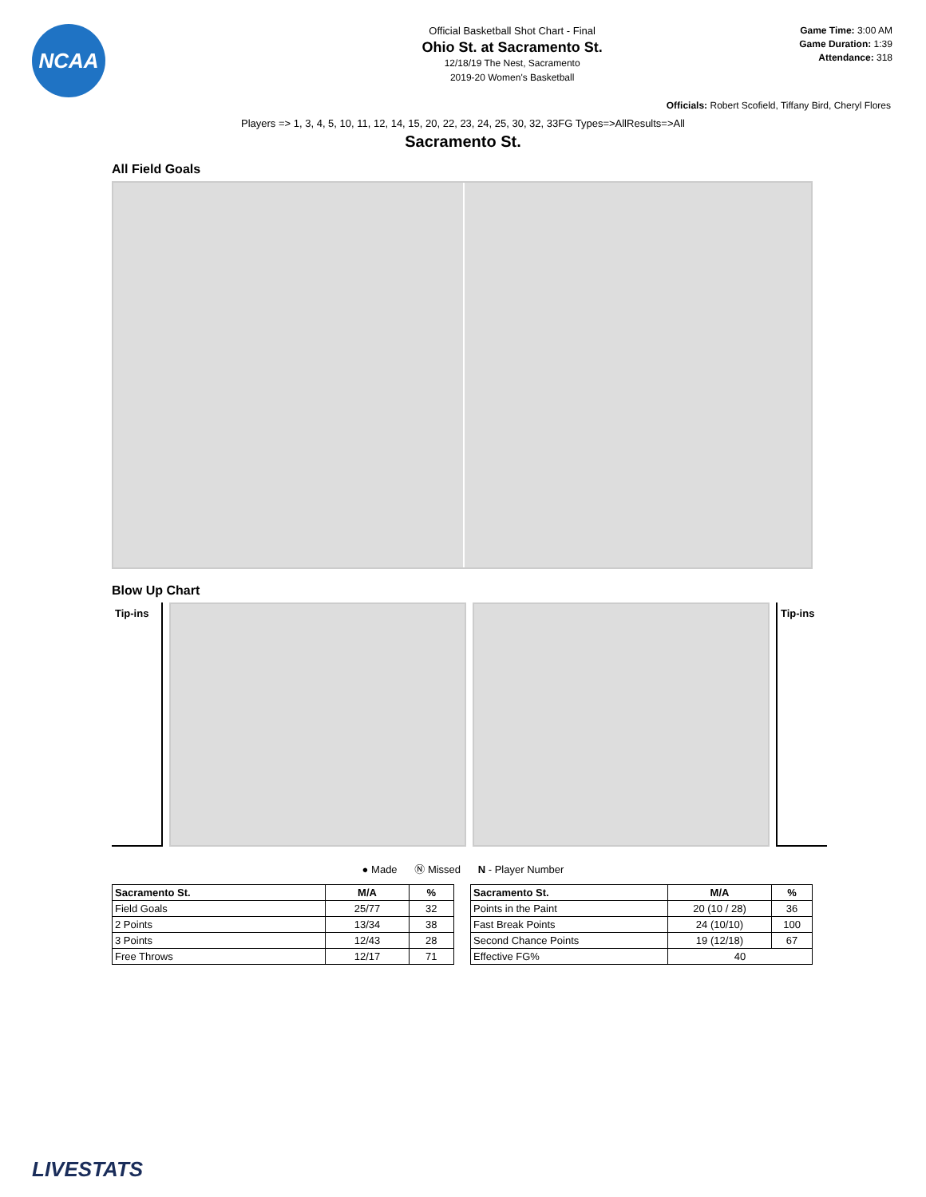NCAA
Official Basketball Shot Chart - Final
Ohio St. at Sacramento St.
12/18/19 The Nest, Sacramento
2019-20 Women's Basketball
Game Time: 3:00 AM
Game Duration: 1:39
Attendance: 318
Officials: Robert Scofield, Tiffany Bird, Cheryl Flores
Players => 1, 3, 4, 5, 10, 11, 12, 14, 15, 20, 22, 23, 24, 25, 30, 32, 33FG Types=>AllResults=>All
Sacramento St.
All Field Goals
Blow Up Chart
Tip-ins
Tip-ins
● Made Ⓝ Missed N - Player Number
| Sacramento St. | M/A | % |
| --- | --- | --- |
| Field Goals | 25/77 | 32 |
| 2 Points | 13/34 | 38 |
| 3 Points | 12/43 | 28 |
| Free Throws | 12/17 | 71 |
| Sacramento St. | M/A | % |
| --- | --- | --- |
| Points in the Paint | 20 (10 / 28) | 36 |
| Fast Break Points | 24 (10/10) | 100 |
| Second Chance Points | 19 (12/18) | 67 |
| Effective FG% | 40 | |
LIVESTATS